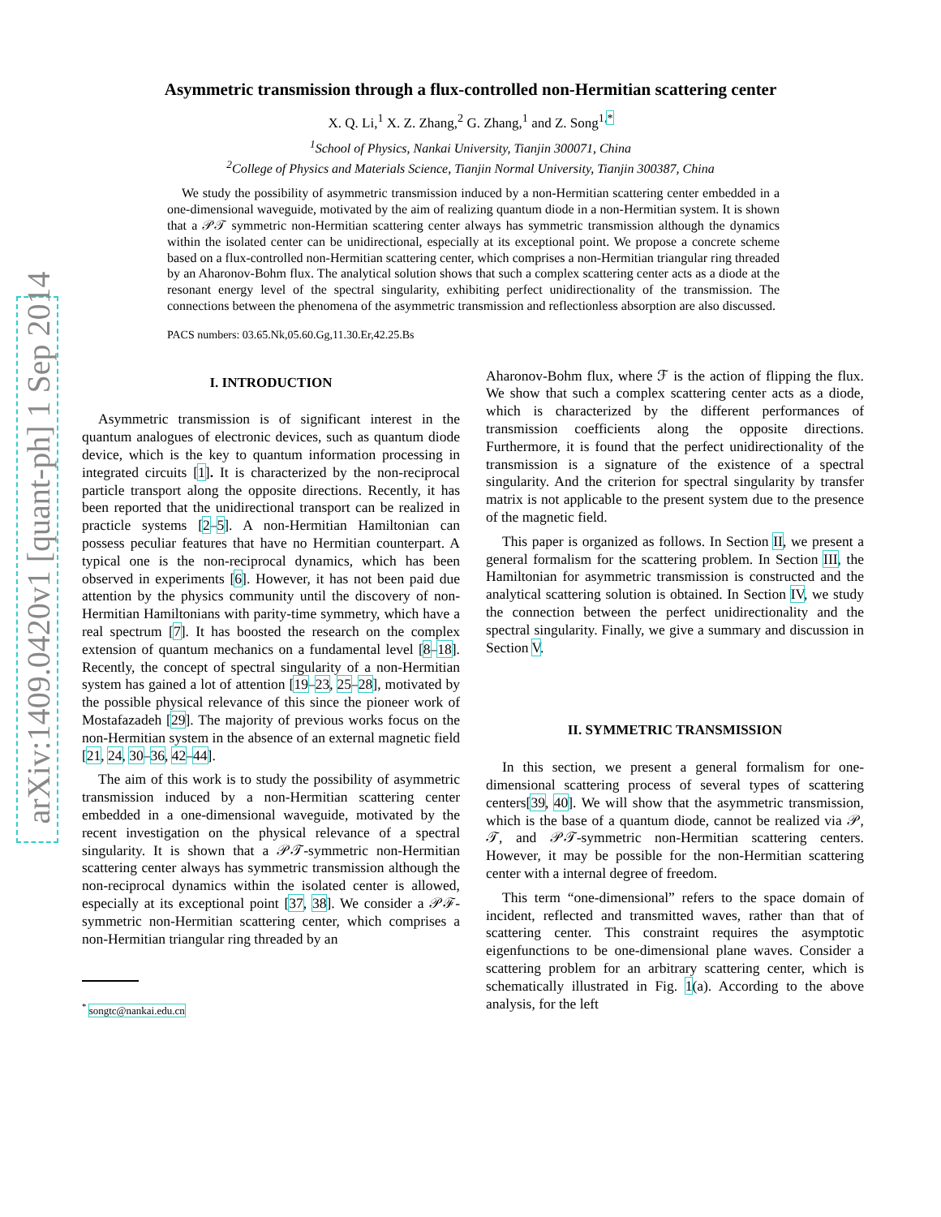arXiv:1409.0420v1 [quant-ph] 1 Sep 2014
Asymmetric transmission through a flux-controlled non-Hermitian scattering center
X. Q. Li,<sup>1</sup> X. Z. Zhang,<sup>2</sup> G. Zhang,<sup>1</sup> and Z. Song<sup>1,*</sup>
<sup>1</sup> School of Physics, Nankai University, Tianjin 300071, China
<sup>2</sup> College of Physics and Materials Science, Tianjin Normal University, Tianjin 300387, China
We study the possibility of asymmetric transmission induced by a non-Hermitian scattering center embedded in a one-dimensional waveguide, motivated by the aim of realizing quantum diode in a non-Hermitian system. It is shown that a 𝒫𝒯 symmetric non-Hermitian scattering center always has symmetric transmission although the dynamics within the isolated center can be unidirectional, especially at its exceptional point. We propose a concrete scheme based on a flux-controlled non-Hermitian scattering center, which comprises a non-Hermitian triangular ring threaded by an Aharonov-Bohm flux. The analytical solution shows that such a complex scattering center acts as a diode at the resonant energy level of the spectral singularity, exhibiting perfect unidirectionality of the transmission. The connections between the phenomena of the asymmetric transmission and reflectionless absorption are also discussed.
PACS numbers: 03.65.Nk,05.60.Gg,11.30.Er,42.25.Bs
I. INTRODUCTION
Asymmetric transmission is of significant interest in the quantum analogues of electronic devices, such as quantum diode device, which is the key to quantum information processing in integrated circuits [1]. It is characterized by the non-reciprocal particle transport along the opposite directions. Recently, it has been reported that the unidirectional transport can be realized in practicle systems [2–5]. A non-Hermitian Hamiltonian can possess peculiar features that have no Hermitian counterpart. A typical one is the non-reciprocal dynamics, which has been observed in experiments [6]. However, it has not been paid due attention by the physics community until the discovery of non-Hermitian Hamiltonians with parity-time symmetry, which have a real spectrum [7]. It has boosted the research on the complex extension of quantum mechanics on a fundamental level [8–18]. Recently, the concept of spectral singularity of a non-Hermitian system has gained a lot of attention [19–23, 25–28], motivated by the possible physical relevance of this since the pioneer work of Mostafazadeh [29]. The majority of previous works focus on the non-Hermitian system in the absence of an external magnetic field [21, 24, 30–36, 42–44].
The aim of this work is to study the possibility of asymmetric transmission induced by a non-Hermitian scattering center embedded in a one-dimensional waveguide, motivated by the recent investigation on the physical relevance of a spectral singularity. It is shown that a 𝒫𝒯-symmetric non-Hermitian scattering center always has symmetric transmission although the non-reciprocal dynamics within the isolated center is allowed, especially at its exceptional point [37, 38]. We consider a 𝒫ℱ-symmetric non-Hermitian scattering center, which comprises a non-Hermitian triangular ring threaded by an
<sup>*</sup> songtc@nankai.edu.cn
Aharonov-Bohm flux, where ℱ is the action of flipping the flux. We show that such a complex scattering center acts as a diode, which is characterized by the different performances of transmission coefficients along the opposite directions. Furthermore, it is found that the perfect unidirectionality of the transmission is a signature of the existence of a spectral singularity. And the criterion for spectral singularity by transfer matrix is not applicable to the present system due to the presence of the magnetic field.
This paper is organized as follows. In Section II, we present a general formalism for the scattering problem. In Section III, the Hamiltonian for asymmetric transmission is constructed and the analytical scattering solution is obtained. In Section IV, we study the connection between the perfect unidirectionality and the spectral singularity. Finally, we give a summary and discussion in Section V.
II. SYMMETRIC TRANSMISSION
In this section, we present a general formalism for one-dimensional scattering process of several types of scattering centers[39, 40]. We will show that the asymmetric transmission, which is the base of a quantum diode, cannot be realized via 𝒫, 𝒯, and 𝒫𝒯-symmetric non-Hermitian scattering centers. However, it may be possible for the non-Hermitian scattering center with a internal degree of freedom.
This term “one-dimensional” refers to the space domain of incident, reflected and transmitted waves, rather than that of scattering center. This constraint requires the asymptotic eigenfunctions to be one-dimensional plane waves. Consider a scattering problem for an arbitrary scattering center, which is schematically illustrated in Fig. 1(a). According to the above analysis, for the left